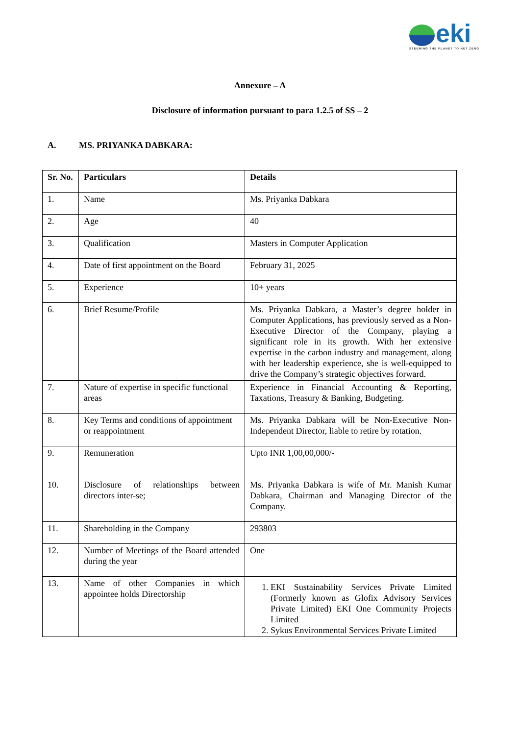eki
STEERING THE PLANET TO NET ZERO
Annexure – A
Disclosure of information pursuant to para 1.2.5 of SS – 2
A. MS. PRIYANKA DABKARA:
| Sr. No. | Particulars | Details |
| --- | --- | --- |
| 1. | Name | Ms. Priyanka Dabkara |
| 2. | Age | 40 |
| 3. | Qualification | Masters in Computer Application |
| 4. | Date of first appointment on the Board | February 31, 2025 |
| 5. | Experience | 10+ years |
| 6. | Brief Resume/Profile | Ms. Priyanka Dabkara, a Master’s degree holder in Computer Applications, has previously served as a Non-Executive Director of the Company, playing a significant role in its growth. With her extensive expertise in the carbon industry and management, along with her leadership experience, she is well-equipped to drive the Company’s strategic objectives forward. |
| 7. | Nature of expertise in specific functional areas | Experience in Financial Accounting & Reporting, Taxations, Treasury & Banking, Budgeting. |
| 8. | Key Terms and conditions of appointment or reappointment | Ms. Priyanka Dabkara will be Non-Executive Non-Independent Director, liable to retire by rotation. |
| 9. | Remuneration | Upto INR 1,00,00,000/- |
| 10. | Disclosure of relationships between directors inter-se; | Ms. Priyanka Dabkara is wife of Mr. Manish Kumar Dabkara, Chairman and Managing Director of the Company. |
| 11. | Shareholding in the Company | 293803 |
| 12. | Number of Meetings of the Board attended during the year | One |
| 13. | Name of other Companies in which appointee holds Directorship | 1. EKI Sustainability Services Private Limited (Formerly known as Glofix Advisory Services Private Limited) EKI One Community Projects Limited 2. Sykus Environmental Services Private Limited |